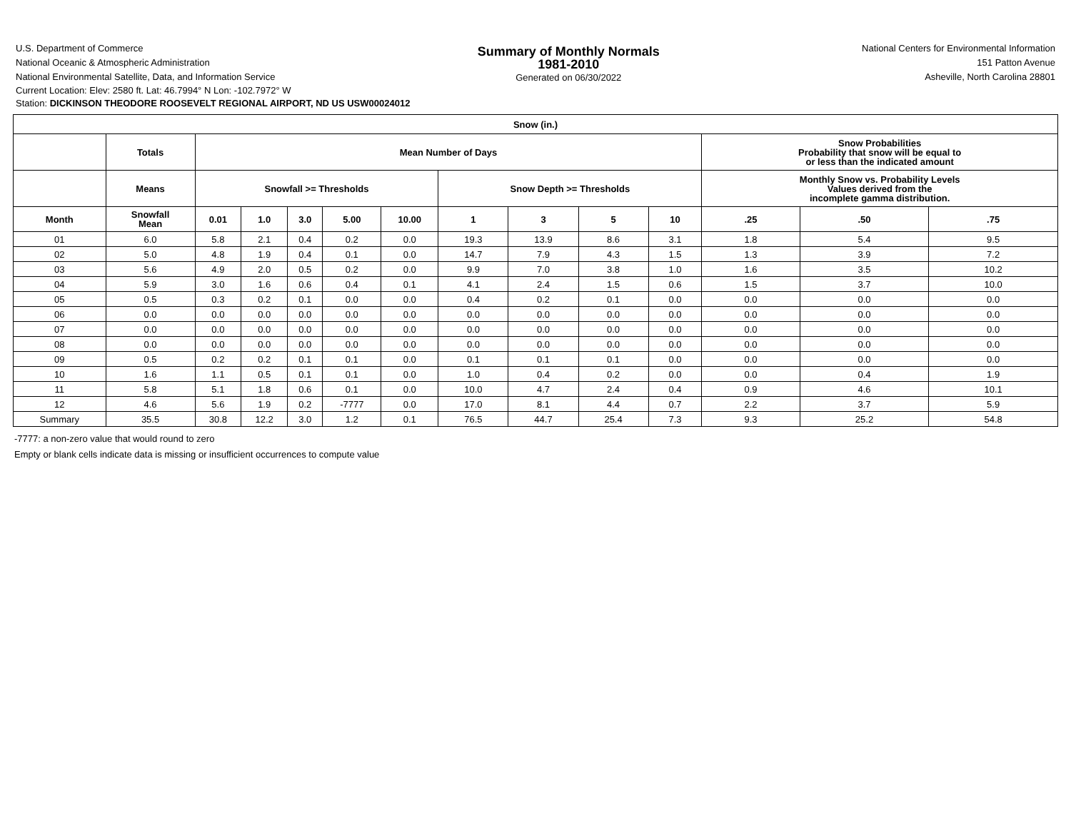U.S. Department of Commerce
National Oceanic & Atmospheric Administration
National Environmental Satellite, Data, and Information Service
Summary of Monthly Normals
1981-2010
Generated on 06/30/2022
National Centers for Environmental Information
151 Patton Avenue
Asheville, North Carolina 28801
Current Location: Elev: 2580 ft. Lat: 46.7994° N Lon: -102.7972° W
Station: DICKINSON THEODORE ROOSEVELT REGIONAL AIRPORT, ND US USW00024012
| Snow (in.) | | | | | | | | | | | | | |
| --- | --- | --- | --- | --- | --- | --- | --- | --- | --- | --- | --- | --- | --- |
| | Totals | Mean Number of Days | | | | | | | | | Snow Probabilities Probability that snow will be equal to or less than the indicated amount | | |
| | Means | Snowfall >= Thresholds | | | | | Snow Depth >= Thresholds | | | | Monthly Snow vs. Probability Levels Values derived from the incomplete gamma distribution. | | |
| Month | Snowfall Mean | 0.01 | 1.0 | 3.0 | 5.00 | 10.00 | 1 | 3 | 5 | 10 | .25 | .50 | .75 |
| 01 | 6.0 | 5.8 | 2.1 | 0.4 | 0.2 | 0.0 | 19.3 | 13.9 | 8.6 | 3.1 | 1.8 | 5.4 | 9.5 |
| 02 | 5.0 | 4.8 | 1.9 | 0.4 | 0.1 | 0.0 | 14.7 | 7.9 | 4.3 | 1.5 | 1.3 | 3.9 | 7.2 |
| 03 | 5.6 | 4.9 | 2.0 | 0.5 | 0.2 | 0.0 | 9.9 | 7.0 | 3.8 | 1.0 | 1.6 | 3.5 | 10.2 |
| 04 | 5.9 | 3.0 | 1.6 | 0.6 | 0.4 | 0.1 | 4.1 | 2.4 | 1.5 | 0.6 | 1.5 | 3.7 | 10.0 |
| 05 | 0.5 | 0.3 | 0.2 | 0.1 | 0.0 | 0.0 | 0.4 | 0.2 | 0.1 | 0.0 | 0.0 | 0.0 | 0.0 |
| 06 | 0.0 | 0.0 | 0.0 | 0.0 | 0.0 | 0.0 | 0.0 | 0.0 | 0.0 | 0.0 | 0.0 | 0.0 | 0.0 |
| 07 | 0.0 | 0.0 | 0.0 | 0.0 | 0.0 | 0.0 | 0.0 | 0.0 | 0.0 | 0.0 | 0.0 | 0.0 | 0.0 |
| 08 | 0.0 | 0.0 | 0.0 | 0.0 | 0.0 | 0.0 | 0.0 | 0.0 | 0.0 | 0.0 | 0.0 | 0.0 | 0.0 |
| 09 | 0.5 | 0.2 | 0.2 | 0.1 | 0.1 | 0.0 | 0.1 | 0.1 | 0.1 | 0.0 | 0.0 | 0.0 | 0.0 |
| 10 | 1.6 | 1.1 | 0.5 | 0.1 | 0.1 | 0.0 | 1.0 | 0.4 | 0.2 | 0.0 | 0.0 | 0.4 | 1.9 |
| 11 | 5.8 | 5.1 | 1.8 | 0.6 | 0.1 | 0.0 | 10.0 | 4.7 | 2.4 | 0.4 | 0.9 | 4.6 | 10.1 |
| 12 | 4.6 | 5.6 | 1.9 | 0.2 | -7777 | 0.0 | 17.0 | 8.1 | 4.4 | 0.7 | 2.2 | 3.7 | 5.9 |
| Summary | 35.5 | 30.8 | 12.2 | 3.0 | 1.2 | 0.1 | 76.5 | 44.7 | 25.4 | 7.3 | 9.3 | 25.2 | 54.8 |
-7777: a non-zero value that would round to zero
Empty or blank cells indicate data is missing or insufficient occurrences to compute value